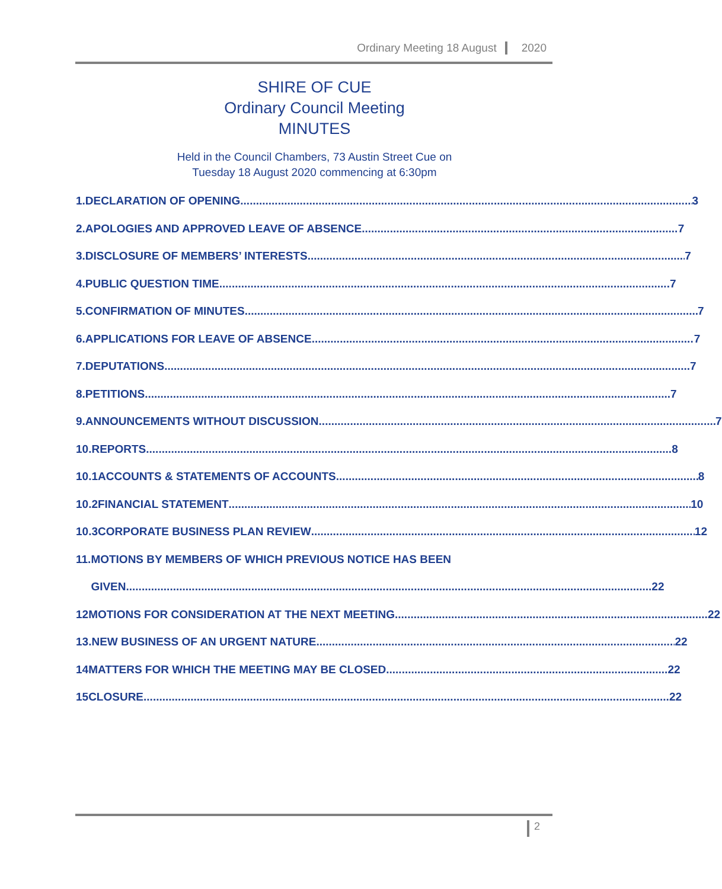Ordinary Meeting 18 August 2020
SHIRE OF CUE
Ordinary Council Meeting
MINUTES
Held in the Council Chambers, 73 Austin Street Cue on
Tuesday 18 August 2020 commencing at 6:30pm
1. DECLARATION OF OPENING 3
2. APOLOGIES AND APPROVED LEAVE OF ABSENCE 7
3. DISCLOSURE OF MEMBERS’ INTERESTS 7
4. PUBLIC QUESTION TIME 7
5. CONFIRMATION OF MINUTES 7
6. APPLICATIONS FOR LEAVE OF ABSENCE 7
7. DEPUTATIONS 7
8. PETITIONS 7
9. ANNOUNCEMENTS WITHOUT DISCUSSION 7
10. REPORTS 8
10.1 ACCOUNTS & STATEMENTS OF ACCOUNTS 8
10.2 FINANCIAL STATEMENT 10
10.3 CORPORATE BUSINESS PLAN REVIEW 12
11. MOTIONS BY MEMBERS OF WHICH PREVIOUS NOTICE HAS BEEN
GIVEN 22
12 MOTIONS FOR CONSIDERATION AT THE NEXT MEETING 22
13. NEW BUSINESS OF AN URGENT NATURE 22
14 MATTERS FOR WHICH THE MEETING MAY BE CLOSED 22
15 CLOSURE 22
2